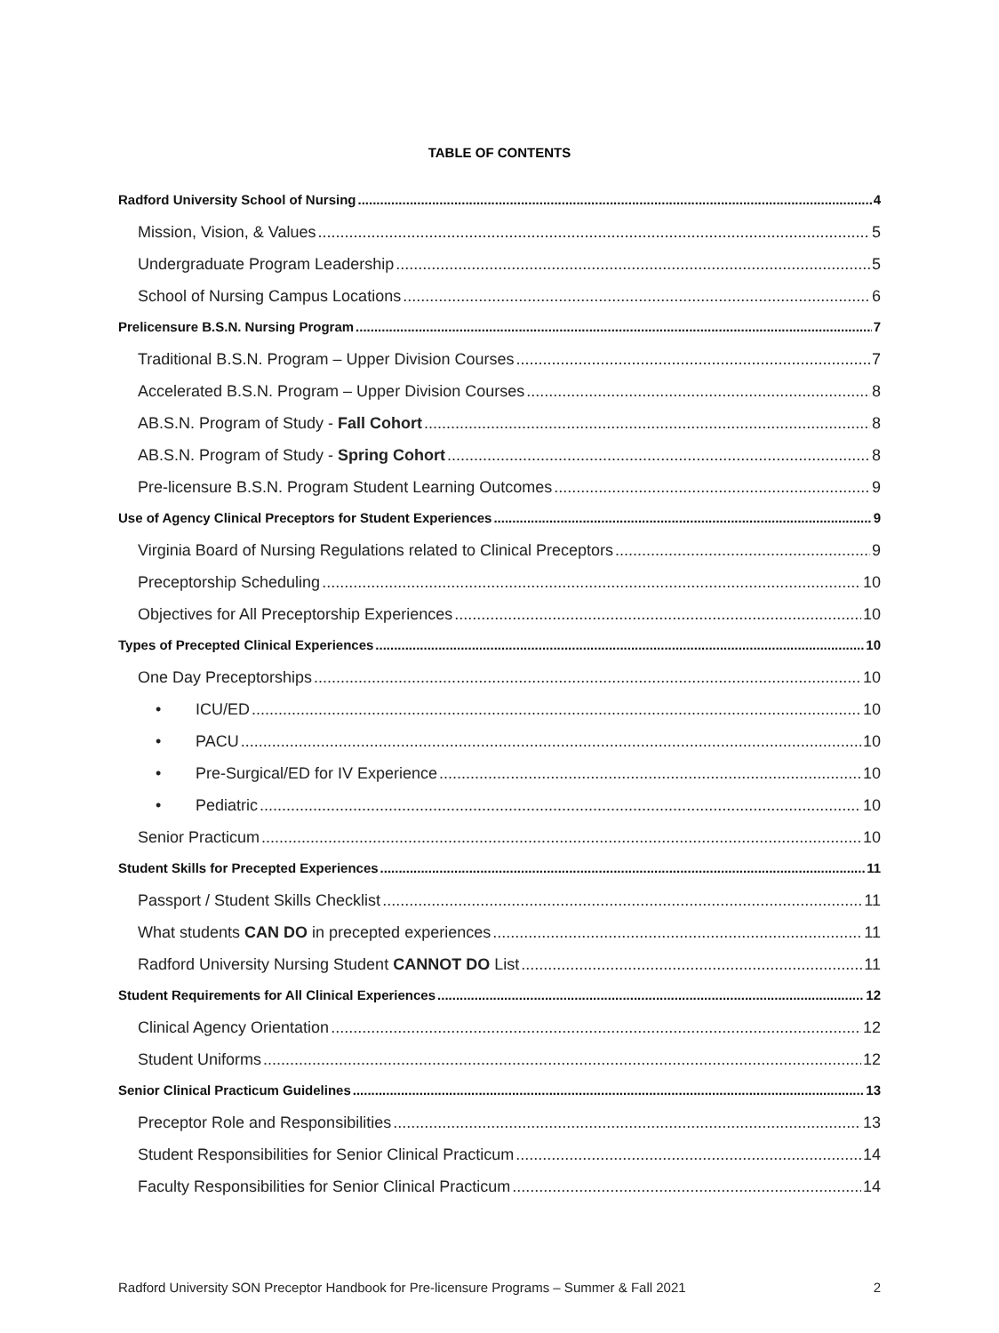TABLE OF CONTENTS
Radford University School of Nursing 4
Mission, Vision, & Values 5
Undergraduate Program Leadership 5
School of Nursing Campus Locations 6
Prelicensure B.S.N. Nursing Program 7
Traditional B.S.N. Program – Upper Division Courses 7
Accelerated B.S.N. Program – Upper Division Courses 8
AB.S.N. Program of Study - Fall Cohort 8
AB.S.N. Program of Study - Spring Cohort 8
Pre-licensure B.S.N. Program Student Learning Outcomes 9
Use of Agency Clinical Preceptors for Student Experiences 9
Virginia Board of Nursing Regulations related to Clinical Preceptors 9
Preceptorship Scheduling 10
Objectives for All Preceptorship Experiences 10
Types of Precepted Clinical Experiences 10
One Day Preceptorships 10
• ICU/ED 10
• PACU 10
• Pre-Surgical/ED for IV Experience 10
• Pediatric 10
Senior Practicum 10
Student Skills for Precepted Experiences 11
Passport / Student Skills Checklist 11
What students CAN DO in precepted experiences 11
Radford University Nursing Student CANNOT DO List 11
Student Requirements for All Clinical Experiences 12
Clinical Agency Orientation 12
Student Uniforms 12
Senior Clinical Practicum Guidelines 13
Preceptor Role and Responsibilities 13
Student Responsibilities for Senior Clinical Practicum 14
Faculty Responsibilities for Senior Clinical Practicum 14
Radford University SON Preceptor Handbook for Pre-licensure Programs – Summer & Fall 2021 2